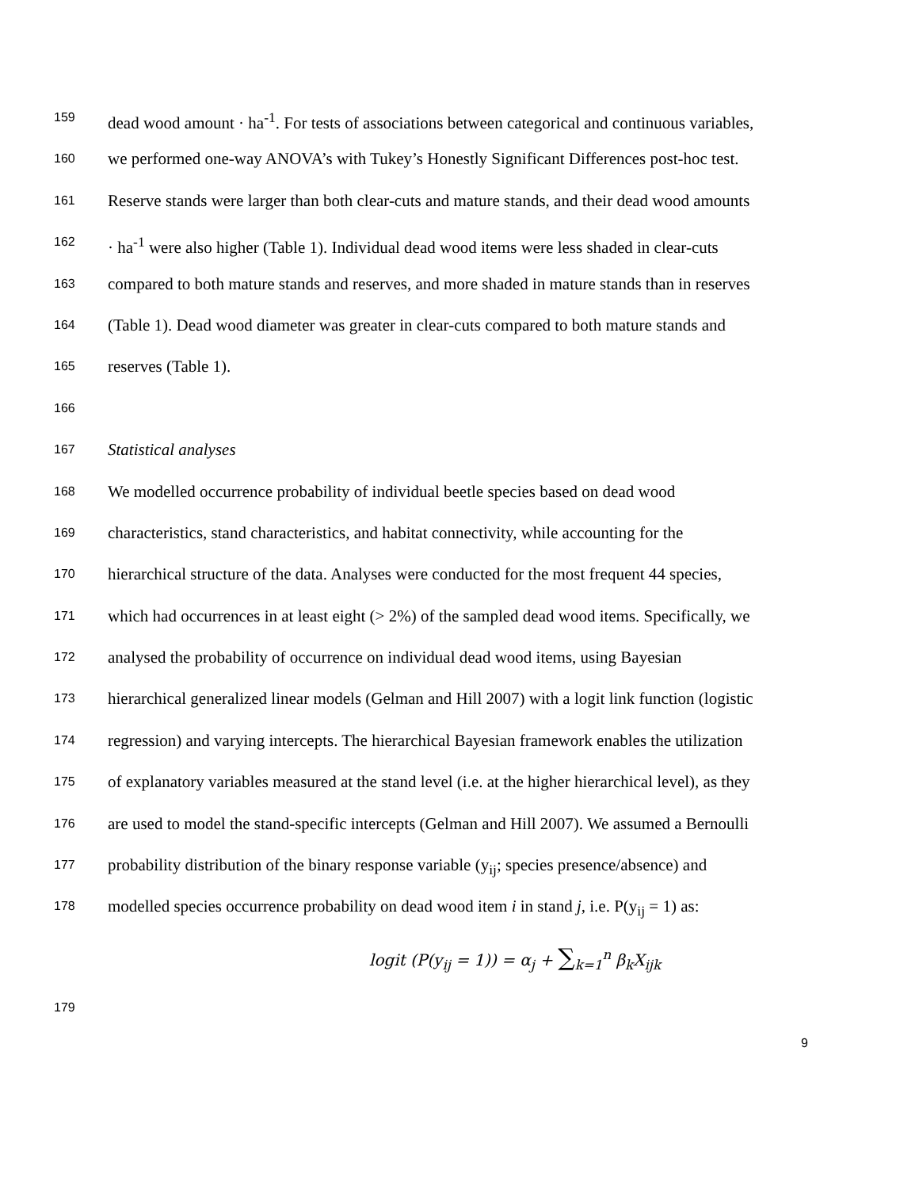159 dead wood amount · ha<sup>-1</sup>. For tests of associations between categorical and continuous variables,
160 we performed one-way ANOVA’s with Tukey’s Honestly Significant Differences post-hoc test.
161 Reserve stands were larger than both clear-cuts and mature stands, and their dead wood amounts
162 · ha<sup>-1</sup> were also higher (Table 1). Individual dead wood items were less shaded in clear-cuts
163 compared to both mature stands and reserves, and more shaded in mature stands than in reserves
164 (Table 1). Dead wood diameter was greater in clear-cuts compared to both mature stands and
165 reserves (Table 1).
166
167 Statistical analyses
168 We modelled occurrence probability of individual beetle species based on dead wood
169 characteristics, stand characteristics, and habitat connectivity, while accounting for the
170 hierarchical structure of the data. Analyses were conducted for the most frequent 44 species,
171 which had occurrences in at least eight (> 2%) of the sampled dead wood items. Specifically, we
172 analysed the probability of occurrence on individual dead wood items, using Bayesian
173 hierarchical generalized linear models (Gelman and Hill 2007) with a logit link function (logistic
174 regression) and varying intercepts. The hierarchical Bayesian framework enables the utilization
175 of explanatory variables measured at the stand level (i.e. at the higher hierarchical level), as they
176 are used to model the stand-specific intercepts (Gelman and Hill 2007). We assumed a Bernoulli
177 probability distribution of the binary response variable (y<sub>ij</sub>; species presence/absence) and
178 modelled species occurrence probability on dead wood item i in stand j, i.e. P(y<sub>ij</sub> = 1) as:
logit (P(y<sub>ij</sub> = 1)) = α<sub>j</sub> + ∑<sub>k=1</sub><sup>n</sup> β<sub>k</sub>X<sub>ijk</sub>
179
9